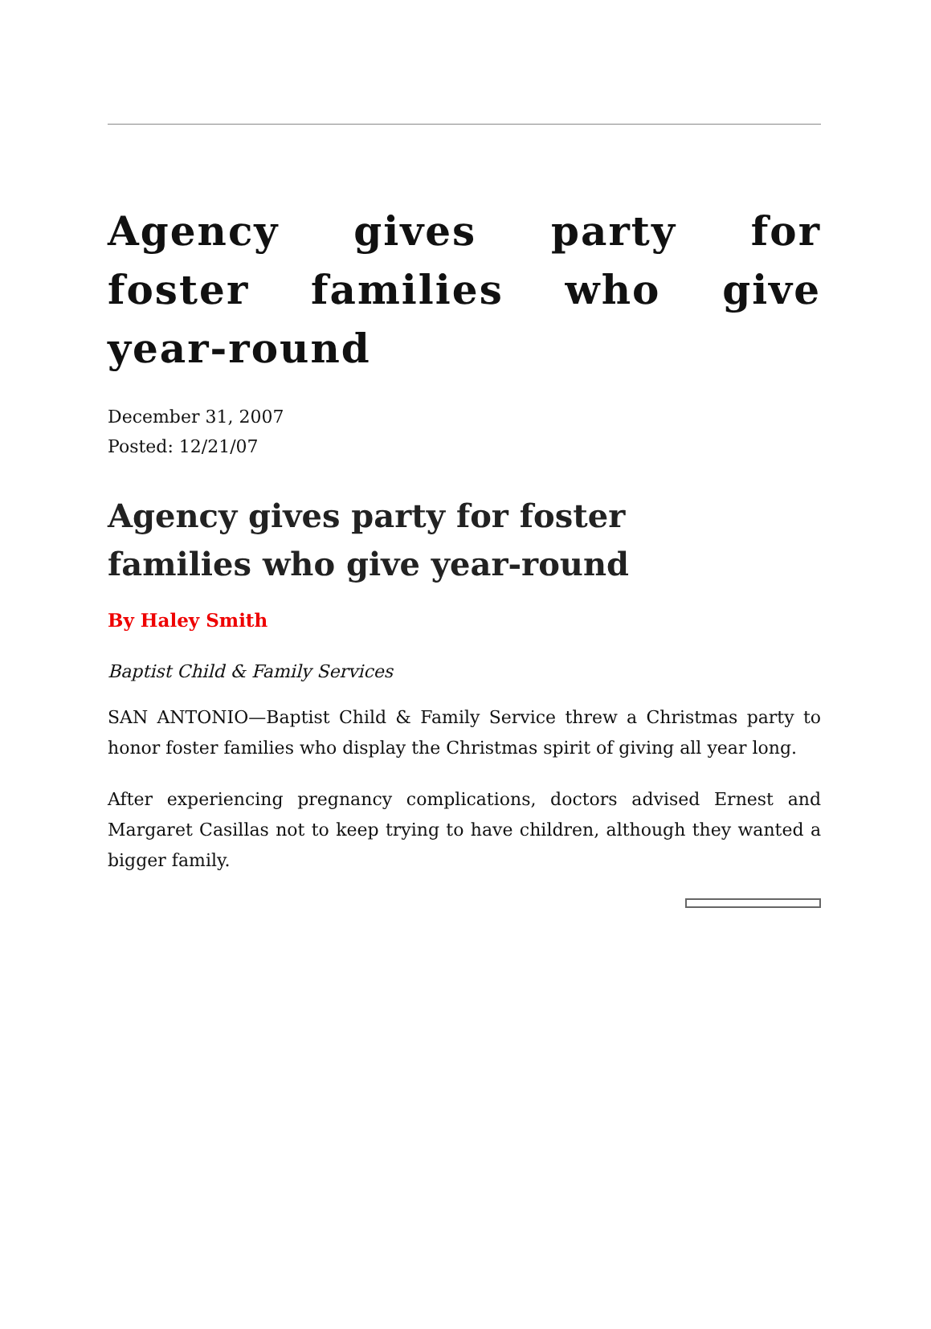Agency gives party for foster families who give year-round
December 31, 2007
Posted: 12/21/07
Agency gives party for foster families who give year-round
By Haley Smith
Baptist Child & Family Services
SAN ANTONIO—Baptist Child & Family Service threw a Christmas party to honor foster families who display the Christmas spirit of giving all year long.
After experiencing pregnancy complications, doctors advised Ernest and Margaret Casillas not to keep trying to have children, although they wanted a bigger family.